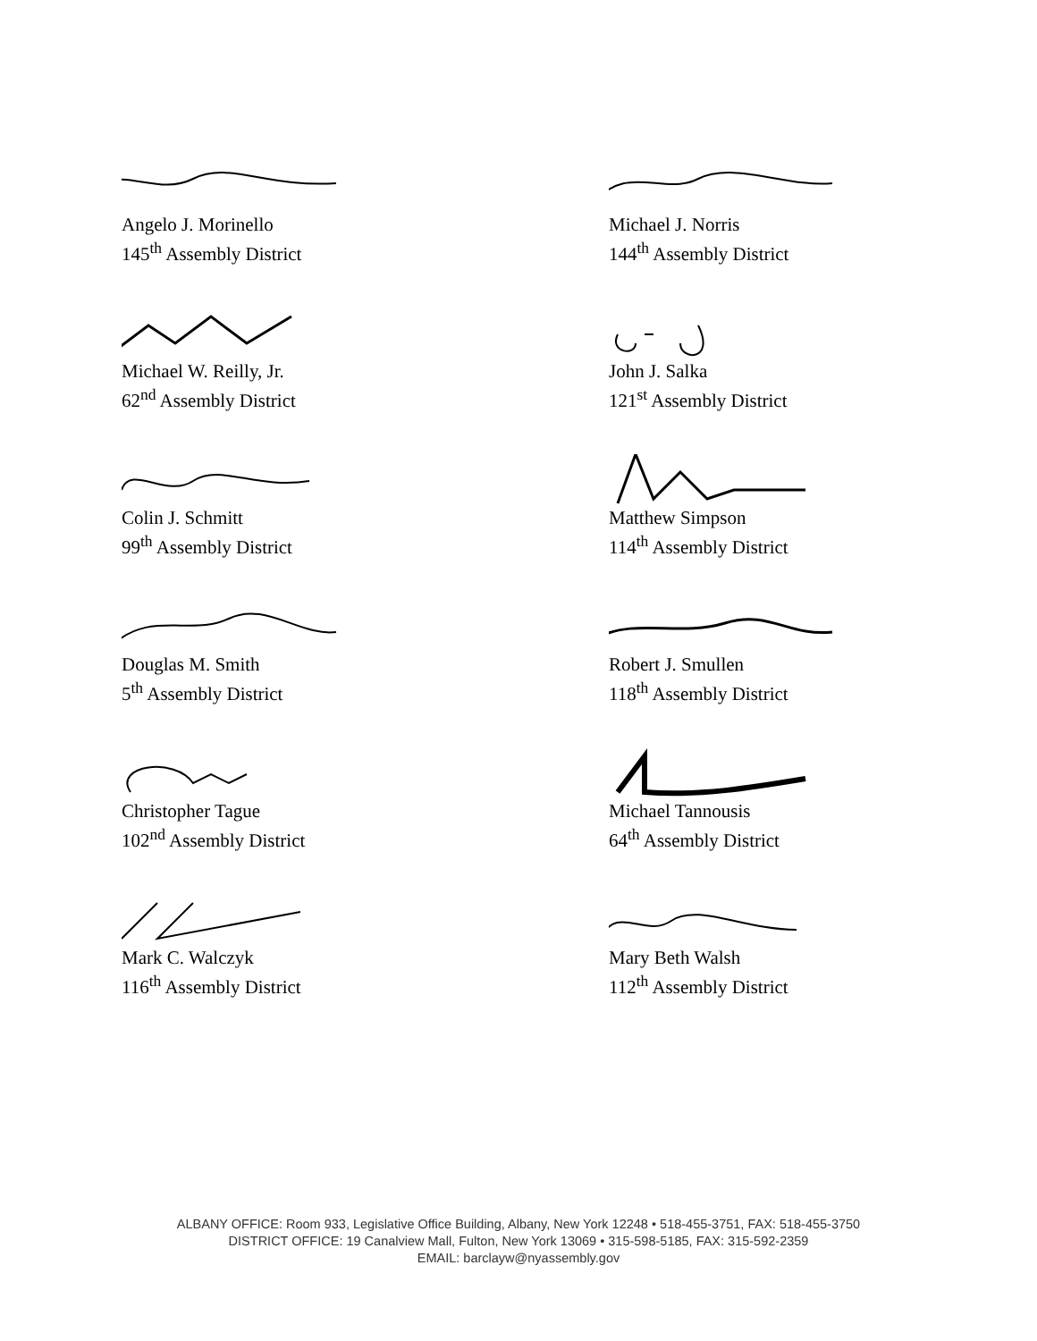Angelo J. Morinello
145<sup>th</sup> Assembly District
Michael J. Norris
144<sup>th</sup> Assembly District
Michael W. Reilly, Jr.
62<sup>nd</sup> Assembly District
John J. Salka
121<sup>st</sup> Assembly District
Colin J. Schmitt
99<sup>th</sup> Assembly District
Matthew Simpson
114<sup>th</sup> Assembly District
Douglas M. Smith
5<sup>th</sup> Assembly District
Robert J. Smullen
118<sup>th</sup> Assembly District
Christopher Tague
102<sup>nd</sup> Assembly District
Michael Tannousis
64<sup>th</sup> Assembly District
Mark C. Walczyk
116<sup>th</sup> Assembly District
Mary Beth Walsh
112<sup>th</sup> Assembly District
ALBANY OFFICE: Room 933, Legislative Office Building, Albany, New York 12248 • 518-455-3751, FAX: 518-455-3750
DISTRICT OFFICE: 19 Canalview Mall, Fulton, New York 13069 • 315-598-5185, FAX: 315-592-2359
EMAIL: barclayw@nyassembly.gov